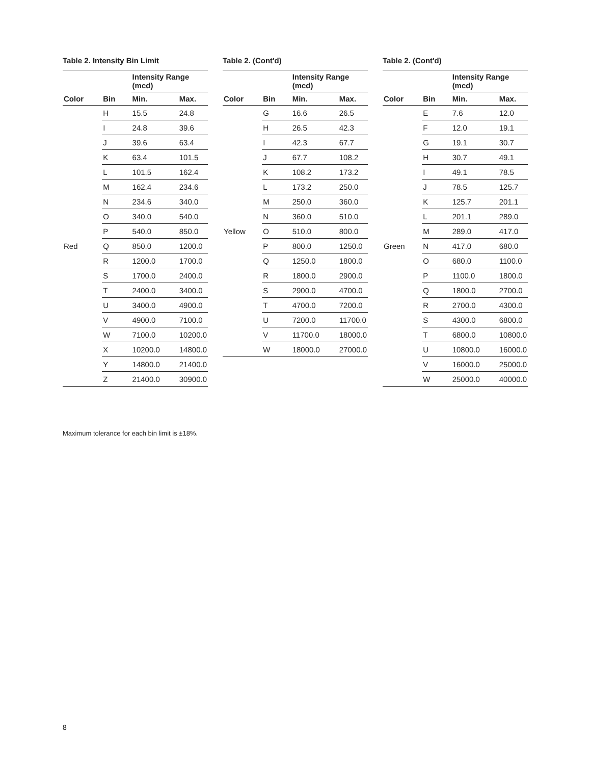Table 2. Intensity Bin Limit
| | | Intensity Range (mcd) | |
| --- | --- | --- | --- |
| Color | Bin | Min. | Max. |
| Red | H | 15.5 | 24.8 |
| | I | 24.8 | 39.6 |
| | J | 39.6 | 63.4 |
| | K | 63.4 | 101.5 |
| | L | 101.5 | 162.4 |
| | M | 162.4 | 234.6 |
| | N | 234.6 | 340.0 |
| | O | 340.0 | 540.0 |
| | P | 540.0 | 850.0 |
| | Q | 850.0 | 1200.0 |
| | R | 1200.0 | 1700.0 |
| | S | 1700.0 | 2400.0 |
| | T | 2400.0 | 3400.0 |
| | U | 3400.0 | 4900.0 |
| | V | 4900.0 | 7100.0 |
| | W | 7100.0 | 10200.0 |
| | X | 10200.0 | 14800.0 |
| | Y | 14800.0 | 21400.0 |
| | Z | 21400.0 | 30900.0 |
Table 2. (Cont'd)
| | | Intensity Range (mcd) | |
| --- | --- | --- | --- |
| Color | Bin | Min. | Max. |
| Yellow | G | 16.6 | 26.5 |
| | H | 26.5 | 42.3 |
| | I | 42.3 | 67.7 |
| | J | 67.7 | 108.2 |
| | K | 108.2 | 173.2 |
| | L | 173.2 | 250.0 |
| | M | 250.0 | 360.0 |
| | N | 360.0 | 510.0 |
| | O | 510.0 | 800.0 |
| | P | 800.0 | 1250.0 |
| | Q | 1250.0 | 1800.0 |
| | R | 1800.0 | 2900.0 |
| | S | 2900.0 | 4700.0 |
| | T | 4700.0 | 7200.0 |
| | U | 7200.0 | 11700.0 |
| | V | 11700.0 | 18000.0 |
| | W | 18000.0 | 27000.0 |
Table 2. (Cont'd)
| | | Intensity Range (mcd) | |
| --- | --- | --- | --- |
| Color | Bin | Min. | Max. |
| Green | E | 7.6 | 12.0 |
| | F | 12.0 | 19.1 |
| | G | 19.1 | 30.7 |
| | H | 30.7 | 49.1 |
| | I | 49.1 | 78.5 |
| | J | 78.5 | 125.7 |
| | K | 125.7 | 201.1 |
| | L | 201.1 | 289.0 |
| | M | 289.0 | 417.0 |
| | N | 417.0 | 680.0 |
| | O | 680.0 | 1100.0 |
| | P | 1100.0 | 1800.0 |
| | Q | 1800.0 | 2700.0 |
| | R | 2700.0 | 4300.0 |
| | S | 4300.0 | 6800.0 |
| | T | 6800.0 | 10800.0 |
| | U | 10800.0 | 16000.0 |
| | V | 16000.0 | 25000.0 |
| | W | 25000.0 | 40000.0 |
Maximum tolerance for each bin limit is ±18%.
8